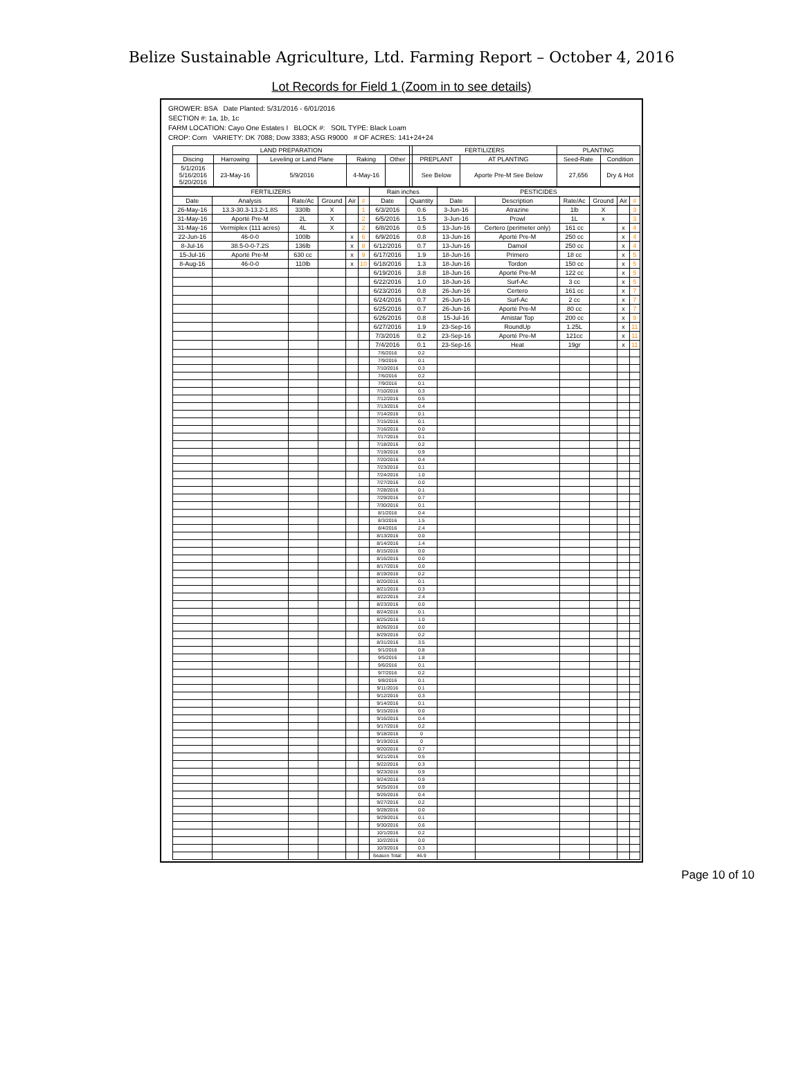Belize Sustainable Agriculture, Ltd. Farming Report – October 4, 2016
Lot Records for Field 1 (Zoom in to see details)
GROWER: BSA Date Planted: 5/31/2016 - 6/01/2016
SECTION #: 1a, 1b, 1c
FARM LOCATION: Cayo One Estates I BLOCK #: SOIL TYPE: Black Loam
CROP: Corn VARIETY: DK 7088; Dow 3383; ASG R9000 # OF ACRES: 141+24+24
| LAND PREPARATION | | | | | | FERTILIZERS | | PLANTING | |
| --- | --- | --- | --- | --- | --- | --- | --- | --- | --- |
| Discing | Harrowing | Leveling or Land Plane | Raking | Other | | PREPLANT | AT PLANTING | Seed-Rate | Condition |
| 5/1/2016 5/16/2016 5/20/2016 | 23-May-16 | 5/9/2016 | 4-May-16 | | | See Below | Aporte Pre-M See Below | 27,656 | Dry & Hot |
| FERTILIZERS | | | | | | Rain inches | | PESTICIDES | | | | | |
| --- | --- | --- | --- | --- | --- | --- | --- | --- | --- | --- | --- | --- | --- |
| Date | Analysis | Rate/Ac | Ground | Air | # | Date | Quantity | Date | Description | Rate/Ac | Ground | Air | # |
| 26-May-16 | 13.3-30.3-13.2-1.8S | 330lb | X | | 1 | 6/3/2016 | 0.6 | 3-Jun-16 | Atrazine | 1lb | X | | 3 |
| 31-May-16 | Aporté Pre-M | 2L | X | | 2 | 6/5/2016 | 1.5 | 3-Jun-16 | Prowl | 1L | x | | 3 |
| 31-May-16 | Vermiplex (111 acres) | 4L | X | | 2 | 6/8/2016 | 0.5 | 13-Jun-16 | Certero (perimeter only) | 161 cc | | x | 4 |
| 22-Jun-16 | 46-0-0 | 100lb | | x | 6 | 6/9/2016 | 0.8 | 13-Jun-16 | Aporté Pre-M | 250 cc | | x | 4 |
| 8-Jul-16 | 38.5-0-0-7.2S | 136lb | | x | 8 | 6/12/2016 | 0.7 | 13-Jun-16 | Damoil | 250 cc | | x | 4 |
| 15-Jul-16 | Aporté Pre-M | 630 cc | | x | 9 | 6/17/2016 | 1.9 | 18-Jun-16 | Primero | 18 cc | | x | 5 |
| 8-Aug-16 | 46-0-0 | 110lb | | x | 10 | 6/18/2016 | 1.3 | 18-Jun-16 | Tordon | 150 cc | | x | 5 |
| | | | | | | 6/19/2016 | 3.8 | 18-Jun-16 | Aporté Pre-M | 122 cc | | x | 5 |
| | | | | | | 6/22/2016 | 1.0 | 18-Jun-16 | Surf-Ac | 3 cc | | x | 5 |
| | | | | | | 6/23/2016 | 0.8 | 26-Jun-16 | Certero | 161 cc | | x | 7 |
| | | | | | | 6/24/2016 | 0.7 | 26-Jun-16 | Surf-Ac | 2 cc | | x | 7 |
| | | | | | | 6/25/2016 | 0.7 | 26-Jun-16 | Aporté Pre-M | 80 cc | | x | 7 |
| | | | | | | 6/26/2016 | 0.8 | 15-Jul-16 | Amistar Top | 200 cc | | x | 9 |
| | | | | | | 6/27/2016 | 1.9 | 23-Sep-16 | RoundUp | 1.25L | | x | 11 |
| | | | | | | 7/3/2016 | 0.2 | 23-Sep-16 | Aporté Pre-M | 121cc | | x | 11 |
| | | | | | | 7/4/2016 | 0.1 | 23-Sep-16 | Heat | 19gr | | x | 11 |
| | | | | | | 7/6/2016 | 0.2 | | | | | | |
| | | | | | | 7/9/2016 | 0.1 | | | | | | |
| | | | | | | 7/10/2016 | 0.3 | | | | | | |
| | | | | | | 7/6/2016 | 0.2 | | | | | | |
| | | | | | | 7/9/2016 | 0.1 | | | | | | |
| | | | | | | 7/10/2016 | 0.3 | | | | | | |
| | | | | | | 7/12/2016 | 0.5 | | | | | | |
| | | | | | | 7/13/2016 | 0.4 | | | | | | |
| | | | | | | 7/14/2016 | 0.1 | | | | | | |
| | | | | | | 7/15/2016 | 0.1 | | | | | | |
| | | | | | | 7/16/2016 | 0.0 | | | | | | |
| | | | | | | 7/17/2016 | 0.1 | | | | | | |
| | | | | | | 7/18/2016 | 0.2 | | | | | | |
| | | | | | | 7/19/2016 | 0.9 | | | | | | |
| | | | | | | 7/20/2016 | 0.4 | | | | | | |
| | | | | | | 7/23/2016 | 0.1 | | | | | | |
| | | | | | | 7/24/2016 | 1.0 | | | | | | |
| | | | | | | 7/27/2016 | 0.0 | | | | | | |
| | | | | | | 7/28/2016 | 0.1 | | | | | | |
| | | | | | | 7/29/2016 | 0.7 | | | | | | |
| | | | | | | 7/30/2016 | 0.1 | | | | | | |
| | | | | | | 8/1/2016 | 0.4 | | | | | | |
| | | | | | | 8/3/2016 | 1.5 | | | | | | |
| | | | | | | 8/4/2016 | 2.4 | | | | | | |
| | | | | | | 8/13/2016 | 0.0 | | | | | | |
| | | | | | | 8/14/2016 | 1.4 | | | | | | |
| | | | | | | 8/15/2016 | 0.0 | | | | | | |
| | | | | | | 8/16/2016 | 0.0 | | | | | | |
| | | | | | | 8/17/2016 | 0.0 | | | | | | |
| | | | | | | 8/19/2016 | 0.2 | | | | | | |
| | | | | | | 8/20/2016 | 0.1 | | | | | | |
| | | | | | | 8/21/2016 | 0.3 | | | | | | |
| | | | | | | 8/22/2016 | 2.4 | | | | | | |
| | | | | | | 8/23/2016 | 0.0 | | | | | | |
| | | | | | | 8/24/2016 | 0.1 | | | | | | |
| | | | | | | 8/25/2016 | 1.0 | | | | | | |
| | | | | | | 8/26/2016 | 0.0 | | | | | | |
| | | | | | | 8/29/2016 | 0.2 | | | | | | |
| | | | | | | 8/31/2016 | 3.5 | | | | | | |
| | | | | | | 9/1/2016 | 0.8 | | | | | | |
| | | | | | | 9/5/2016 | 1.8 | | | | | | |
| | | | | | | 9/6/2016 | 0.1 | | | | | | |
| | | | | | | 9/7/2016 | 0.2 | | | | | | |
| | | | | | | 9/8/2016 | 0.1 | | | | | | |
| | | | | | | 9/11/2016 | 0.1 | | | | | | |
| | | | | | | 9/12/2016 | 0.3 | | | | | | |
| | | | | | | 9/14/2016 | 0.1 | | | | | | |
| | | | | | | 9/15/2016 | 0.0 | | | | | | |
| | | | | | | 9/16/2016 | 0.4 | | | | | | |
| | | | | | | 9/17/2016 | 0.2 | | | | | | |
| | | | | | | 9/18/2016 | 0 | | | | | | |
| | | | | | | 9/19/2016 | 0 | | | | | | |
| | | | | | | 9/20/2016 | 0.7 | | | | | | |
| | | | | | | 9/21/2016 | 0.5 | | | | | | |
| | | | | | | 9/22/2016 | 0.3 | | | | | | |
| | | | | | | 9/23/2016 | 0.9 | | | | | | |
| | | | | | | 9/24/2016 | 0.9 | | | | | | |
| | | | | | | 9/25/2016 | 0.9 | | | | | | |
| | | | | | | 9/26/2016 | 0.4 | | | | | | |
| | | | | | | 9/27/2016 | 0.2 | | | | | | |
| | | | | | | 9/28/2016 | 0.0 | | | | | | |
| | | | | | | 9/29/2016 | 0.1 | | | | | | |
| | | | | | | 9/30/2016 | 0.6 | | | | | | |
| | | | | | | 10/1/2016 | 0.2 | | | | | | |
| | | | | | | 10/2/2016 | 0.0 | | | | | | |
| | | | | | | 10/3/2016 | 0.3 | | | | | | |
| | | | | | | Season Total: | 46.9 | | | | | | |
Page 10 of 10